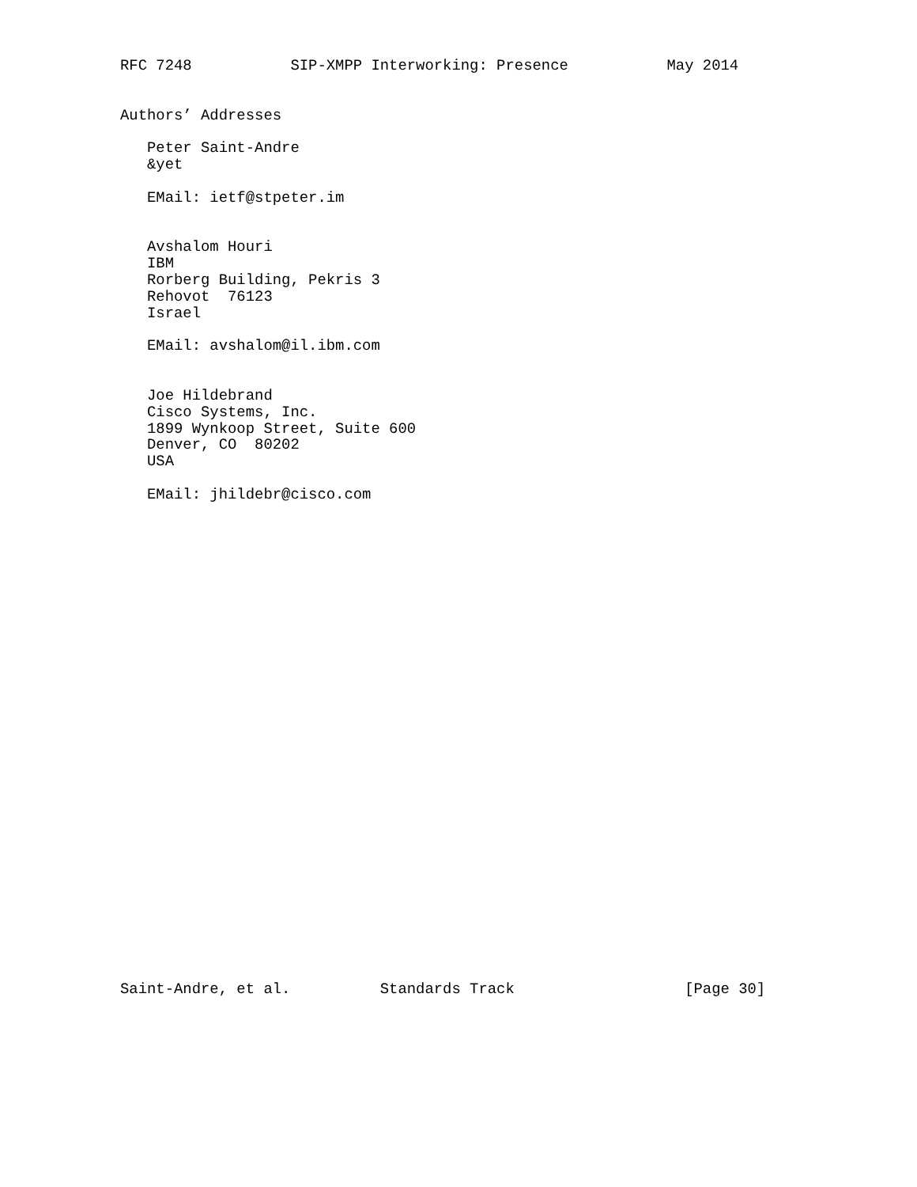RFC 7248           SIP-XMPP Interworking: Presence           May 2014


Authors’ Addresses

   Peter Saint-Andre
   &yet

   EMail: ietf@stpeter.im


   Avshalom Houri
   IBM
   Rorberg Building, Pekris 3
   Rehovot  76123
   Israel

   EMail: avshalom@il.ibm.com


   Joe Hildebrand
   Cisco Systems, Inc.
   1899 Wynkoop Street, Suite 600
   Denver, CO  80202
   USA

   EMail: jhildebr@cisco.com





























Saint-Andre, et al.          Standards Track                   [Page 30]